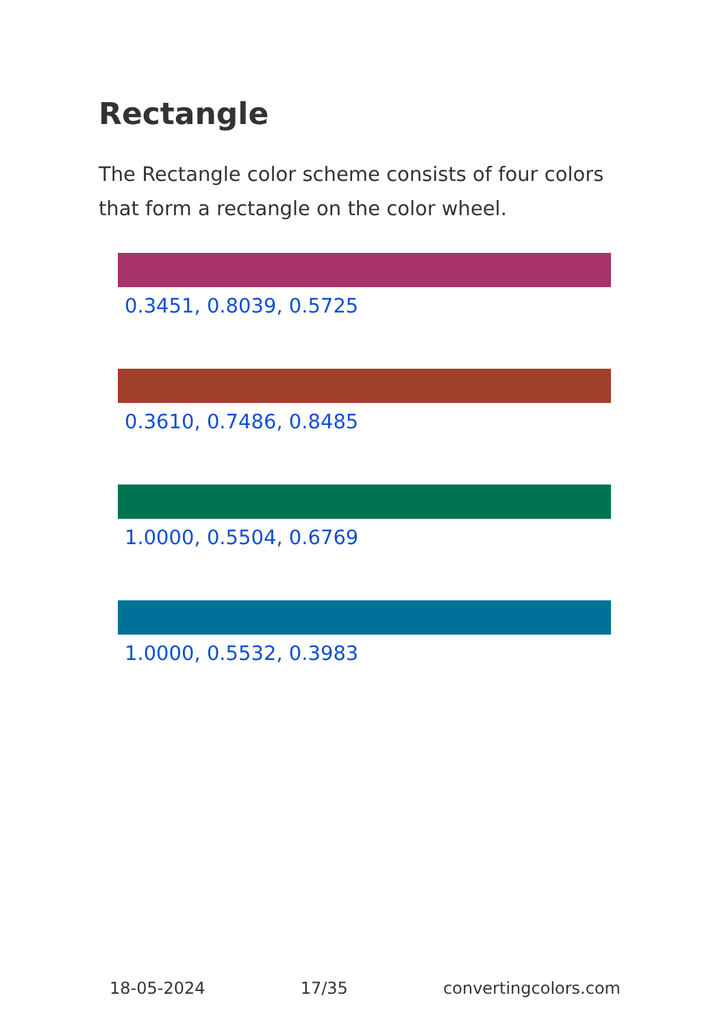Rectangle
The Rectangle color scheme consists of four colors that form a rectangle on the color wheel.
0.3451, 0.8039, 0.5725
0.3610, 0.7486, 0.8485
1.0000, 0.5504, 0.6769
1.0000, 0.5532, 0.3983
18-05-2024 17/35 convertingcolors.com